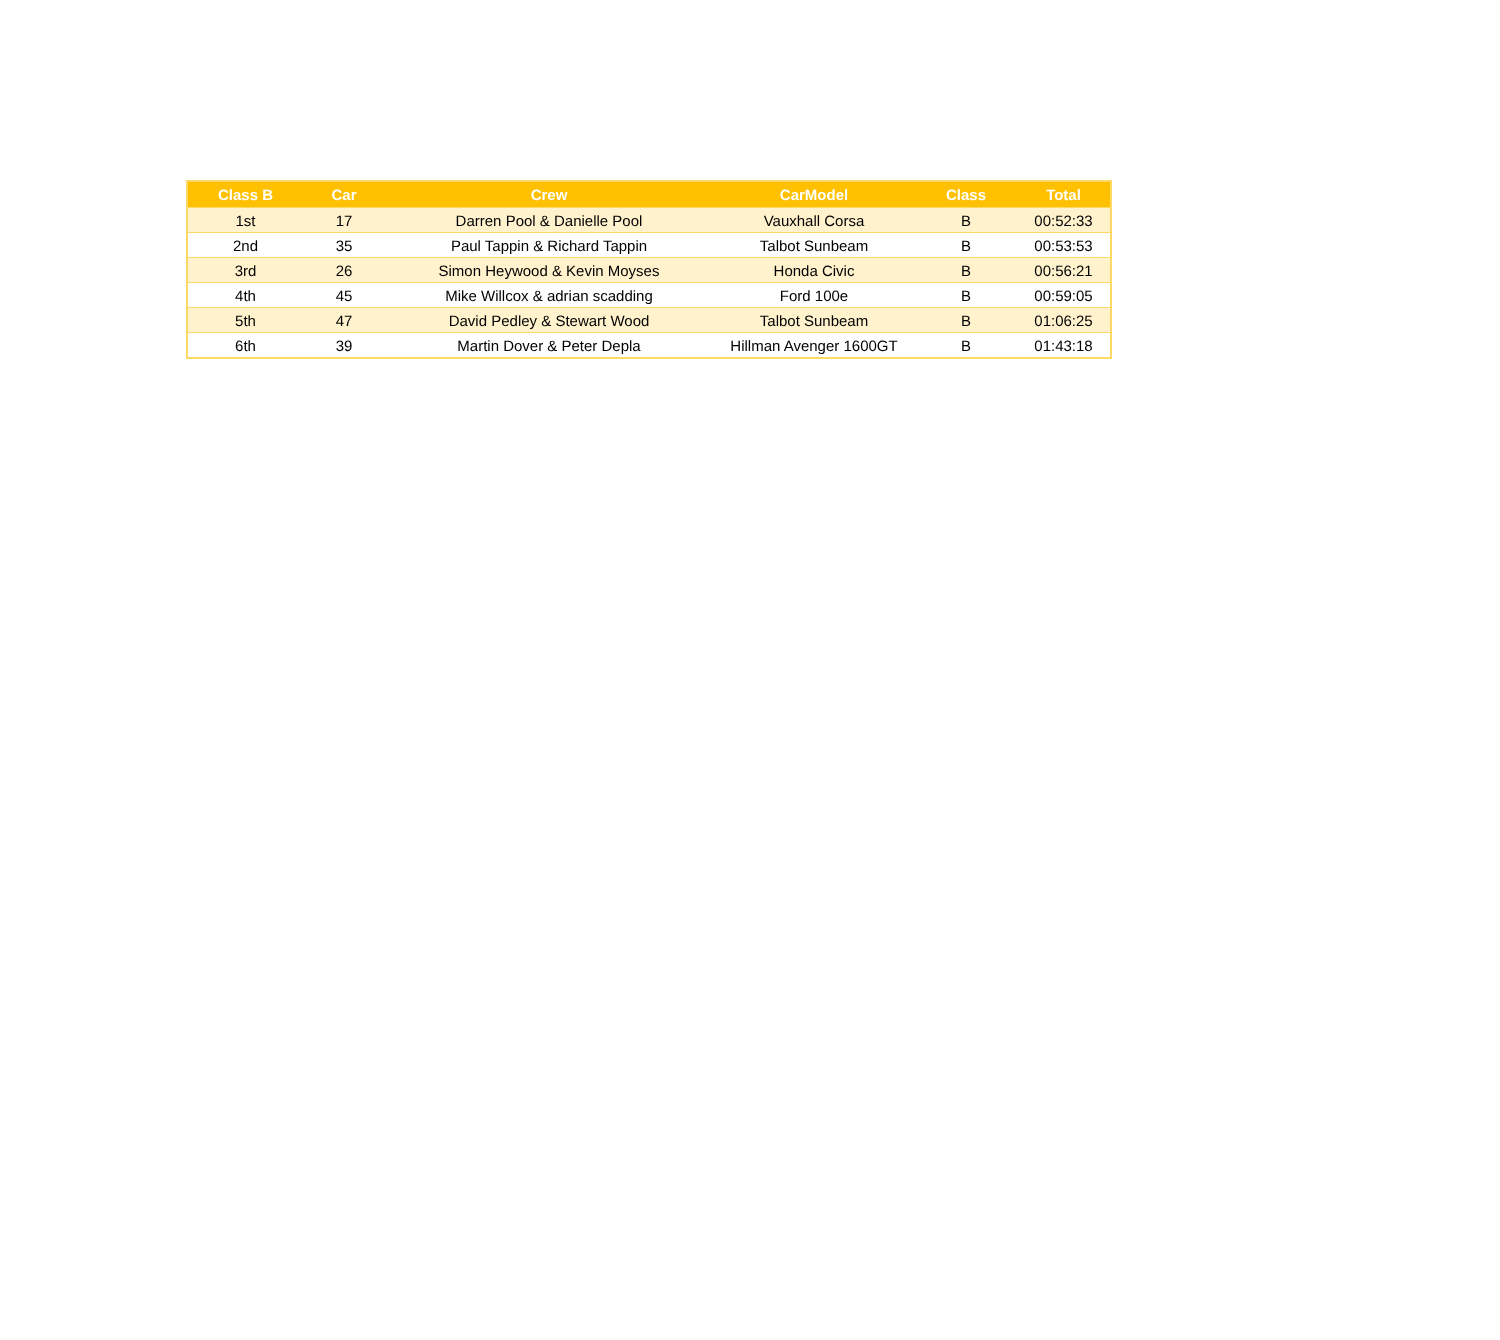| Class B | Car | Crew | CarModel | Class | Total |
| --- | --- | --- | --- | --- | --- |
| 1st | 17 | Darren Pool & Danielle Pool | Vauxhall Corsa | B | 00:52:33 |
| 2nd | 35 | Paul Tappin & Richard Tappin | Talbot Sunbeam | B | 00:53:53 |
| 3rd | 26 | Simon Heywood & Kevin Moyses | Honda Civic | B | 00:56:21 |
| 4th | 45 | Mike Willcox & adrian scadding | Ford 100e | B | 00:59:05 |
| 5th | 47 | David Pedley & Stewart Wood | Talbot Sunbeam | B | 01:06:25 |
| 6th | 39 | Martin Dover & Peter Depla | Hillman Avenger 1600GT | B | 01:43:18 |